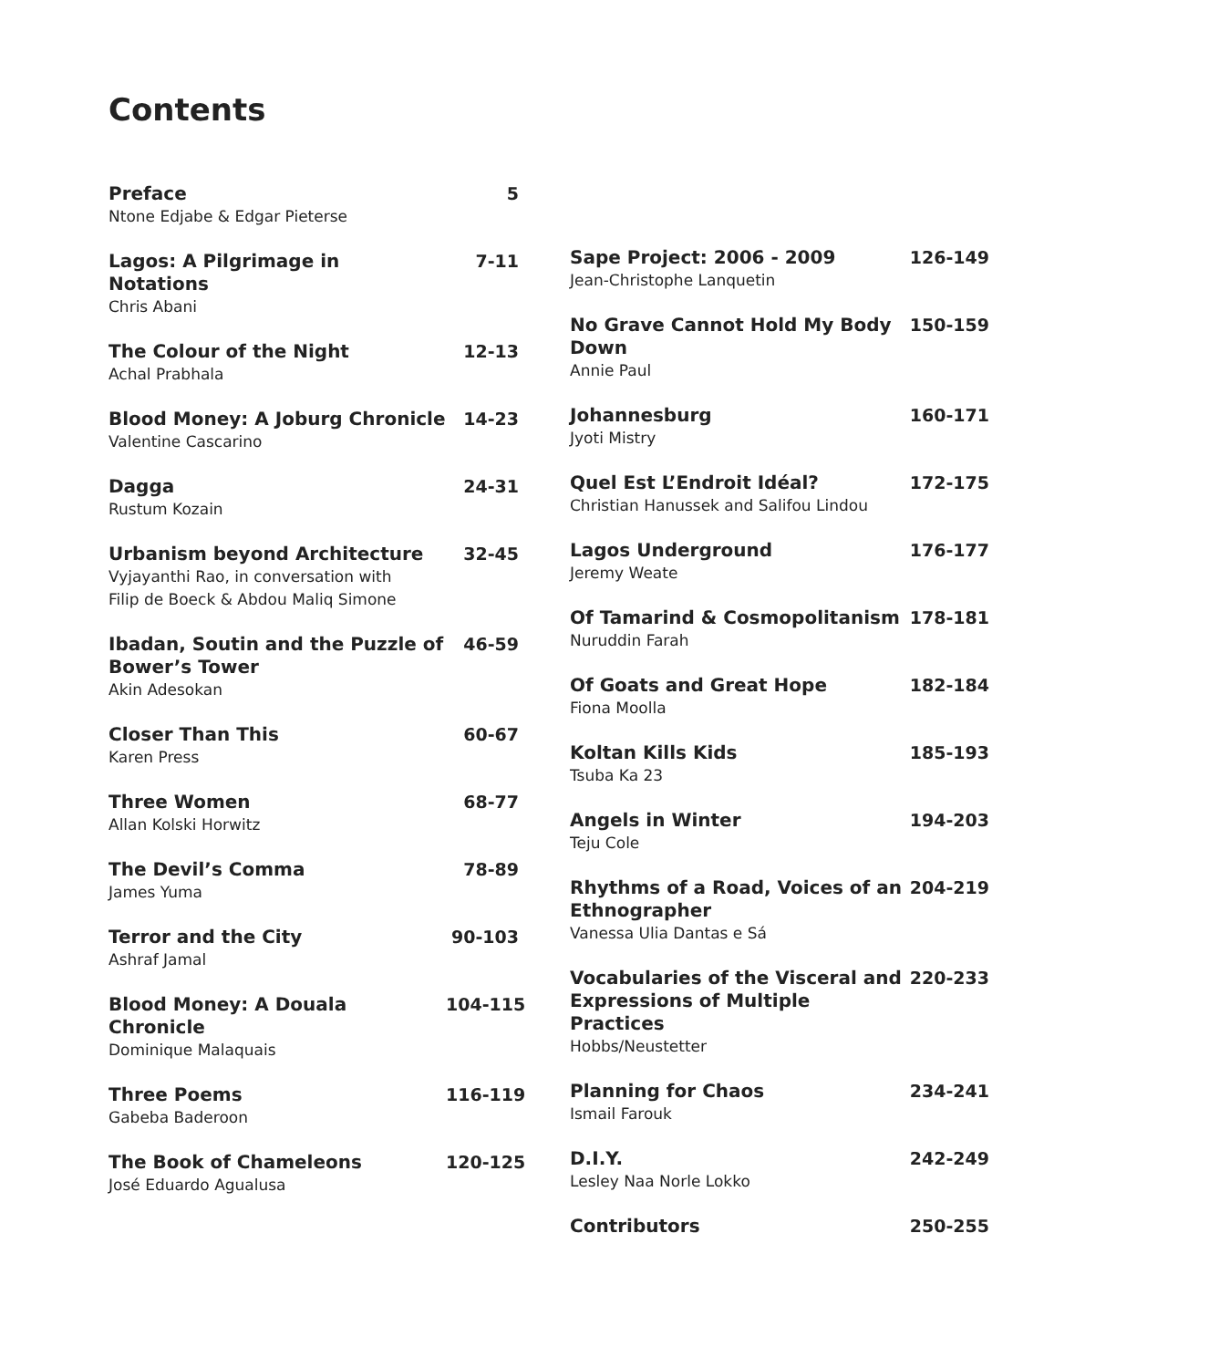Contents
Preface
Ntone Edjabe & Edgar Pieterse
5
Lagos: A Pilgrimage in Notations
Chris Abani
7-11
The Colour of the Night
Achal Prabhala
12-13
Blood Money: A Joburg Chronicle
Valentine Cascarino
14-23
Dagga
Rustum Kozain
24-31
Urbanism beyond Architecture
Vyjayanthi Rao, in conversation with
Filip de Boeck & Abdou Maliq Simone
32-45
Ibadan, Soutin and the Puzzle of Bower’s Tower
Akin Adesokan
46-59
Closer Than This
Karen Press
60-67
Three Women
Allan Kolski Horwitz
68-77
The Devil’s Comma
James Yuma
78-89
Terror and the City
Ashraf Jamal
90-103
Blood Money: A Douala Chronicle
Dominique Malaquais
104-115
Three Poems
Gabeba Baderoon
116-119
The Book of Chameleons
José Eduardo Agualusa
120-125
Sape Project: 2006 - 2009
Jean-Christophe Lanquetin
126-149
No Grave Cannot Hold My Body Down
Annie Paul
150-159
Johannesburg
Jyoti Mistry
160-171
Quel Est L’Endroit Idéal?
Christian Hanussek and Salifou Lindou
172-175
Lagos Underground
Jeremy Weate
176-177
Of Tamarind & Cosmopolitanism
Nuruddin Farah
178-181
Of Goats and Great Hope
Fiona Moolla
182-184
Koltan Kills Kids
Tsuba Ka 23
185-193
Angels in Winter
Teju Cole
194-203
Rhythms of a Road, Voices of an Ethnographer
Vanessa Ulia Dantas e Sá
204-219
Vocabularies of the Visceral and Expressions of Multiple Practices
Hobbs/Neustetter
220-233
Planning for Chaos
Ismail Farouk
234-241
D.I.Y.
Lesley Naa Norle Lokko
242-249
Contributors 250-255